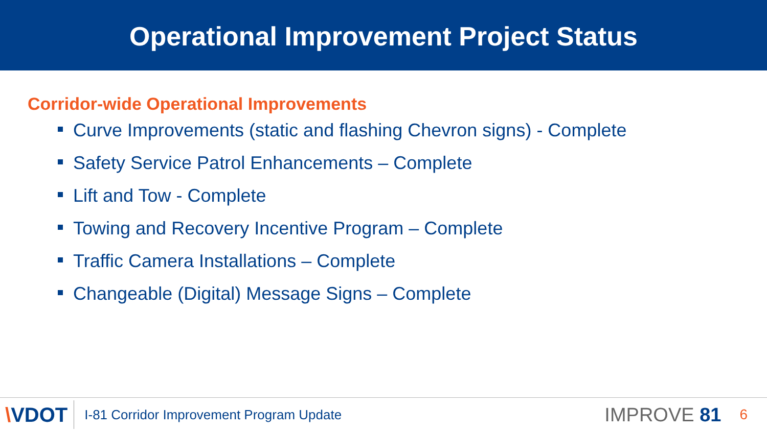Operational Improvement Project Status
Corridor-wide Operational Improvements
Curve Improvements (static and flashing Chevron signs) - Complete
Safety Service Patrol Enhancements – Complete
Lift and Tow - Complete
Towing and Recovery Incentive Program – Complete
Traffic Camera Installations – Complete
Changeable (Digital) Message Signs – Complete
\VDOT
I-81 Corridor Improvement Program Update
IMPROVE 81
6